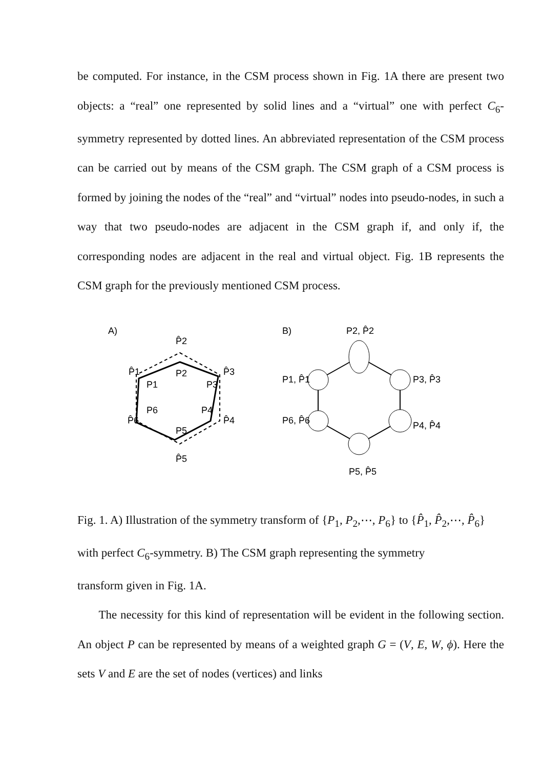be computed. For instance, in the CSM process shown in Fig. 1A there are present two objects: a “real” one represented by solid lines and a “virtual” one with perfect C<sub>6</sub>-symmetry represented by dotted lines. An abbreviated representation of the CSM process can be carried out by means of the CSM graph. The CSM graph of a CSM process is formed by joining the nodes of the “real” and “virtual” nodes into pseudo-nodes, in such a way that two pseudo-nodes are adjacent in the CSM graph if, and only if, the corresponding nodes are adjacent in the real and virtual object. Fig. 1B represents the CSM graph for the previously mentioned CSM process.
A)
P̂2
P̂1
P̂3
P1
P2
P3
P6
P4
P5
P̂6
P̂4
P̂5
B)
P2, P̂2
P1, P̂1
P3, P̂3
P6, P̂6
P4, P̂4
P5, P̂5
Fig. 1. A) Illustration of the symmetry transform of {P<sub>1</sub>, P<sub>2</sub>,⋯, P<sub>6</sub>} to {P̂<sub>1</sub>, P̂<sub>2</sub>,⋯, P̂<sub>6</sub>}
with perfect C<sub>6</sub>-symmetry. B) The CSM graph representing the symmetry
transform given in Fig. 1A.
The necessity for this kind of representation will be evident in the following section. An object P can be represented by means of a weighted graph G = (V, E, W, ϕ). Here the sets V and E are the set of nodes (vertices) and links